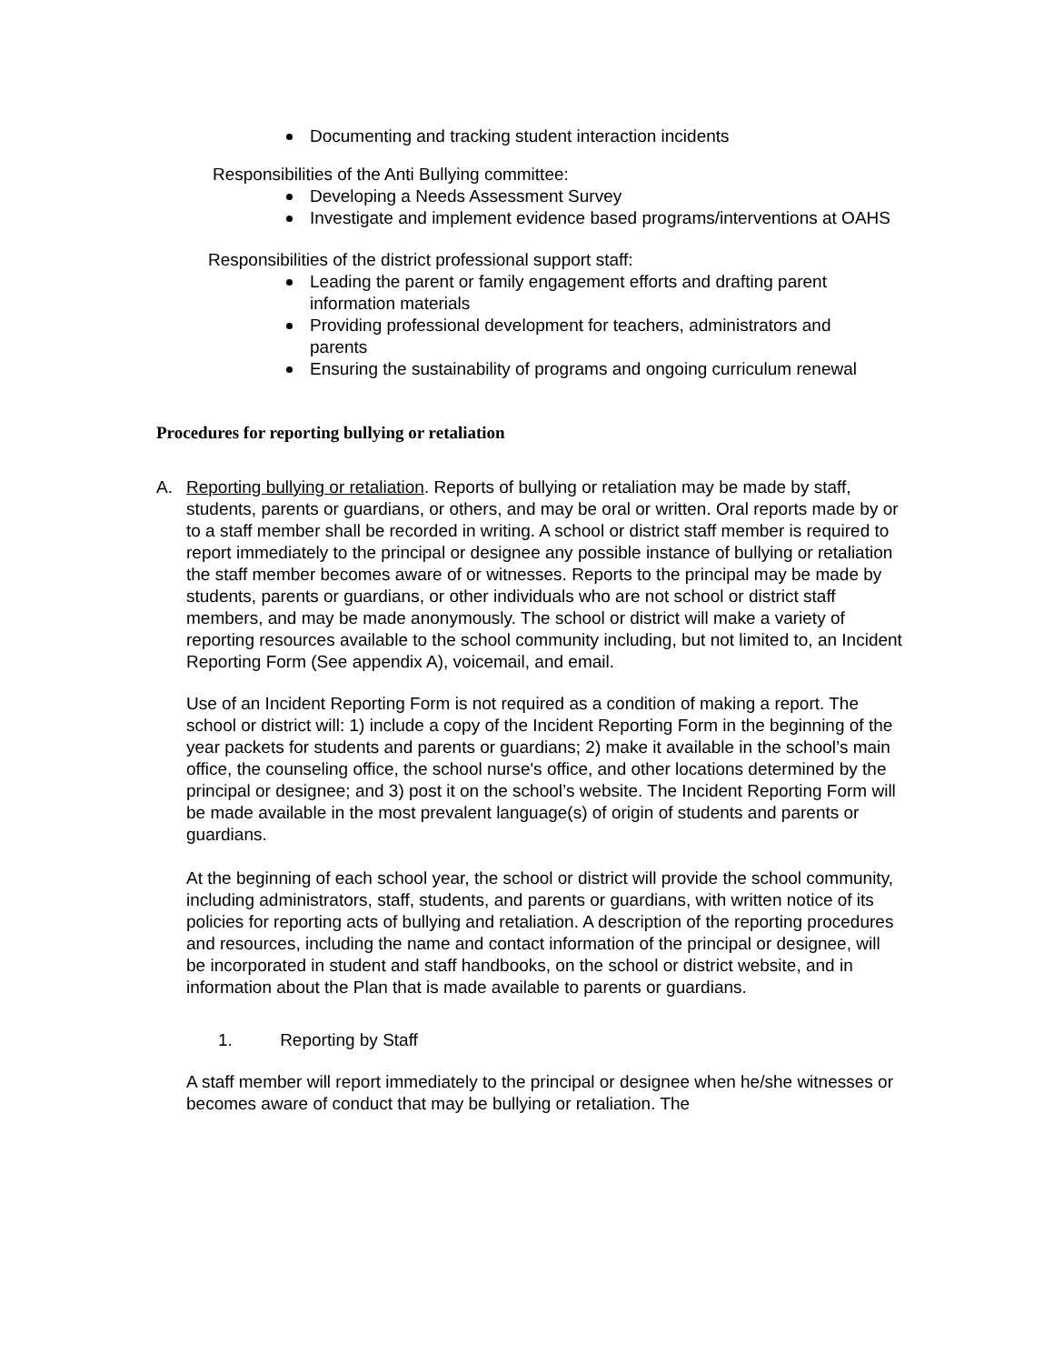Documenting and tracking student interaction incidents
Responsibilities of the Anti Bullying committee:
Developing a Needs Assessment Survey
Investigate and implement evidence based programs/interventions at OAHS
Responsibilities of the district professional support staff:
Leading the parent or family engagement efforts and drafting parent information materials
Providing professional development for teachers, administrators and parents
Ensuring the sustainability of programs and ongoing curriculum renewal
Procedures for reporting bullying or retaliation
A. Reporting bullying or retaliation. Reports of bullying or retaliation may be made by staff, students, parents or guardians, or others, and may be oral or written. Oral reports made by or to a staff member shall be recorded in writing. A school or district staff member is required to report immediately to the principal or designee any possible instance of bullying or retaliation the staff member becomes aware of or witnesses. Reports to the principal may be made by students, parents or guardians, or other individuals who are not school or district staff members, and may be made anonymously. The school or district will make a variety of reporting resources available to the school community including, but not limited to, an Incident Reporting Form (See appendix A), voicemail, and email.
Use of an Incident Reporting Form is not required as a condition of making a report. The school or district will: 1) include a copy of the Incident Reporting Form in the beginning of the year packets for students and parents or guardians; 2) make it available in the school’s main office, the counseling office, the school nurse's office, and other locations determined by the principal or designee; and 3) post it on the school’s website. The Incident Reporting Form will be made available in the most prevalent language(s) of origin of students and parents or guardians.
At the beginning of each school year, the school or district will provide the school community, including administrators, staff, students, and parents or guardians, with written notice of its policies for reporting acts of bullying and retaliation. A description of the reporting procedures and resources, including the name and contact information of the principal or designee, will be incorporated in student and staff handbooks, on the school or district website, and in information about the Plan that is made available to parents or guardians.
1. Reporting by Staff
A staff member will report immediately to the principal or designee when he/she witnesses or becomes aware of conduct that may be bullying or retaliation. The